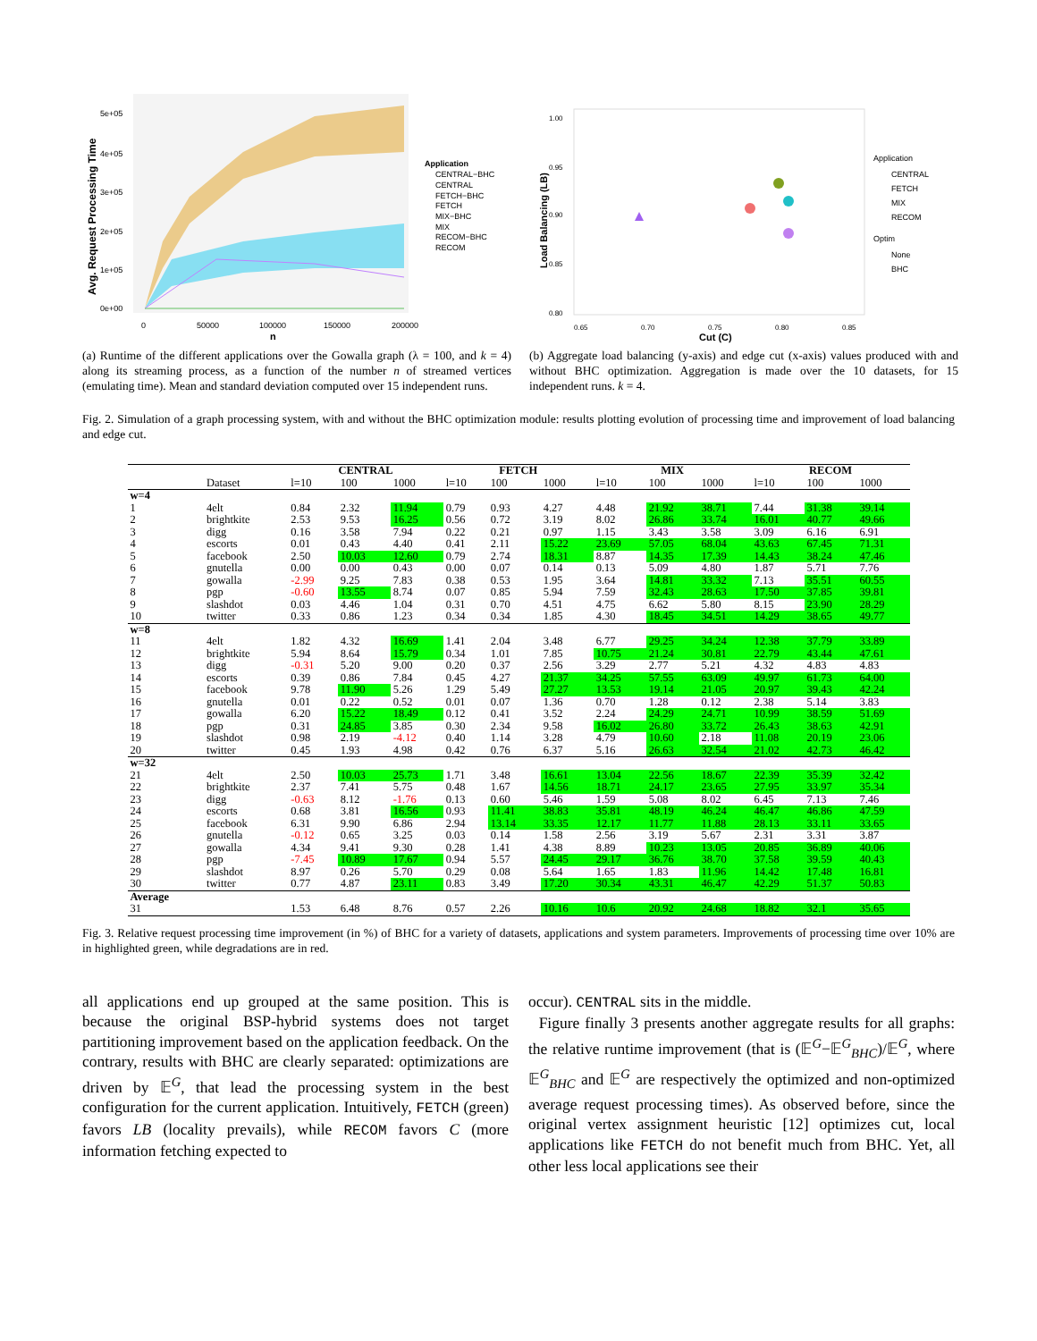Avg. Request Processing Time
5e+05
4e+05
3e+05
2e+05
1e+05
0e+00
0
50000
100000
150000
200000
n
Application
CENTRAL−BHC
CENTRAL
FETCH−BHC
FETCH
MIX−BHC
MIX
RECOM−BHC
RECOM
(a) Runtime of the different applications over the Gowalla graph (λ = 100, and k = 4) along its streaming process, as a function of the number n of streamed vertices (emulating time). Mean and standard deviation computed over 15 independent runs.
Load Balancing (LB)
1.00
0.95
0.90
0.85
0.80
0.65
0.70
0.75
0.80
0.85
Cut (C)
Application
CENTRAL
FETCH
MIX
RECOM
Optim
None
BHC
(b) Aggregate load balancing (y-axis) and edge cut (x-axis) values produced with and without BHC optimization. Aggregation is made over the 10 datasets, for 15 independent runs. k = 4.
Fig. 2. Simulation of a graph processing system, with and without the BHC optimization module: results plotting evolution of processing time and improvement of load balancing and edge cut.
| | | CENTRAL | | | FETCH | | | MIX | | | RECOM | | |
| --- | --- | --- | --- | --- | --- | --- | --- | --- | --- | --- | --- | --- | --- |
| | Dataset | l=10 | 100 | 1000 | l=10 | 100 | 1000 | l=10 | 100 | 1000 | l=10 | 100 | 1000 |
| w=4 | | | | | | | | | | | | | |
| 1 | 4elt | 0.84 | 2.32 | 11.94 | 0.79 | 0.93 | 4.27 | 4.48 | 21.92 | 38.71 | 7.44 | 31.38 | 39.14 |
| 2 | brightkite | 2.53 | 9.53 | 16.25 | 0.56 | 0.72 | 3.19 | 8.02 | 26.86 | 33.74 | 16.01 | 40.77 | 49.66 |
| 3 | digg | 0.16 | 3.58 | 7.94 | 0.22 | 0.21 | 0.97 | 1.15 | 3.43 | 3.58 | 3.09 | 6.16 | 6.91 |
| 4 | escorts | 0.01 | 0.43 | 4.40 | 0.41 | 2.11 | 15.22 | 23.69 | 57.05 | 68.04 | 43.63 | 67.45 | 71.31 |
| 5 | facebook | 2.50 | 10.03 | 12.60 | 0.79 | 2.74 | 18.31 | 8.87 | 14.35 | 17.39 | 14.43 | 38.24 | 47.46 |
| 6 | gnutella | 0.00 | 0.00 | 0.43 | 0.00 | 0.07 | 0.14 | 0.13 | 5.09 | 4.80 | 1.87 | 5.71 | 7.76 |
| 7 | gowalla | -2.99 | 9.25 | 7.83 | 0.38 | 0.53 | 1.95 | 3.64 | 14.81 | 33.32 | 7.13 | 35.51 | 60.55 |
| 8 | pgp | -0.60 | 13.55 | 8.74 | 0.07 | 0.85 | 5.94 | 7.59 | 32.43 | 28.63 | 17.50 | 37.85 | 39.81 |
| 9 | slashdot | 0.03 | 4.46 | 1.04 | 0.31 | 0.70 | 4.51 | 4.75 | 6.62 | 5.80 | 8.15 | 23.90 | 28.29 |
| 10 | twitter | 0.33 | 0.86 | 1.23 | 0.34 | 0.34 | 1.85 | 4.30 | 18.45 | 34.51 | 14.29 | 38.65 | 49.77 |
| w=8 | | | | | | | | | | | | | |
| 11 | 4elt | 1.82 | 4.32 | 16.69 | 1.41 | 2.04 | 3.48 | 6.77 | 29.25 | 34.24 | 12.38 | 37.79 | 33.89 |
| 12 | brightkite | 5.94 | 8.64 | 15.79 | 0.34 | 1.01 | 7.85 | 10.75 | 21.24 | 30.81 | 22.79 | 43.44 | 47.61 |
| 13 | digg | -0.31 | 5.20 | 9.00 | 0.20 | 0.37 | 2.56 | 3.29 | 2.77 | 5.21 | 4.32 | 4.83 | 4.83 |
| 14 | escorts | 0.39 | 0.86 | 7.84 | 0.45 | 4.27 | 21.37 | 34.25 | 57.55 | 63.09 | 49.97 | 61.73 | 64.00 |
| 15 | facebook | 9.78 | 11.90 | 5.26 | 1.29 | 5.49 | 27.27 | 13.53 | 19.14 | 21.05 | 20.97 | 39.43 | 42.24 |
| 16 | gnutella | 0.01 | 0.22 | 0.52 | 0.01 | 0.07 | 1.36 | 0.70 | 1.28 | 0.12 | 2.38 | 5.14 | 3.83 |
| 17 | gowalla | 6.20 | 15.22 | 18.49 | 0.12 | 0.41 | 3.52 | 2.24 | 24.29 | 24.71 | 10.99 | 38.59 | 51.69 |
| 18 | pgp | 0.31 | 24.85 | 3.85 | 0.30 | 2.34 | 9.58 | 16.02 | 26.80 | 33.72 | 26.43 | 38.63 | 42.91 |
| 19 | slashdot | 0.98 | 2.19 | -4.12 | 0.40 | 1.14 | 3.28 | 4.79 | 10.60 | 2.18 | 11.08 | 20.19 | 23.06 |
| 20 | twitter | 0.45 | 1.93 | 4.98 | 0.42 | 0.76 | 6.37 | 5.16 | 26.63 | 32.54 | 21.02 | 42.73 | 46.42 |
| w=32 | | | | | | | | | | | | | |
| 21 | 4elt | 2.50 | 10.03 | 25.73 | 1.71 | 3.48 | 16.61 | 13.04 | 22.56 | 18.67 | 22.39 | 35.39 | 32.42 |
| 22 | brightkite | 2.37 | 7.41 | 5.75 | 0.48 | 1.67 | 14.56 | 18.71 | 24.17 | 23.65 | 27.95 | 33.97 | 35.34 |
| 23 | digg | -0.63 | 8.12 | -1.76 | 0.13 | 0.60 | 5.46 | 1.59 | 5.08 | 8.02 | 6.45 | 7.13 | 7.46 |
| 24 | escorts | 0.68 | 3.81 | 16.56 | 0.93 | 11.41 | 38.83 | 35.81 | 48.19 | 46.24 | 46.47 | 46.86 | 47.59 |
| 25 | facebook | 6.31 | 9.90 | 6.86 | 2.94 | 13.14 | 33.35 | 12.17 | 11.77 | 11.88 | 28.13 | 33.11 | 33.65 |
| 26 | gnutella | -0.12 | 0.65 | 3.25 | 0.03 | 0.14 | 1.58 | 2.56 | 3.19 | 5.67 | 2.31 | 3.31 | 3.87 |
| 27 | gowalla | 4.34 | 9.41 | 9.30 | 0.28 | 1.41 | 4.38 | 8.89 | 10.23 | 13.05 | 20.85 | 36.89 | 40.06 |
| 28 | pgp | -7.45 | 10.89 | 17.67 | 0.94 | 5.57 | 24.45 | 29.17 | 36.76 | 38.70 | 37.58 | 39.59 | 40.43 |
| 29 | slashdot | 8.97 | 0.26 | 5.70 | 0.29 | 0.08 | 5.64 | 1.65 | 1.83 | 11.96 | 14.42 | 17.48 | 16.81 |
| 30 | twitter | 0.77 | 4.87 | 23.11 | 0.83 | 3.49 | 17.20 | 30.34 | 43.31 | 46.47 | 42.29 | 51.37 | 50.83 |
| Average | | | | | | | | | | | | | |
| 31 | | 1.53 | 6.48 | 8.76 | 0.57 | 2.26 | 10.16 | 10.6 | 20.92 | 24.68 | 18.82 | 32.1 | 35.65 |
Fig. 3. Relative request processing time improvement (in %) of BHC for a variety of datasets, applications and system parameters. Improvements of processing time over 10% are in highlighted green, while degradations are in red.
all applications end up grouped at the same position. This is because the original BSP-hybrid systems does not target partitioning improvement based on the application feedback. On the contrary, results with BHC are clearly separated: optimizations are driven by 𝔼<sup>G</sup>, that lead the processing system in the best configuration for the current application. Intuitively, FETCH (green) favors LB (locality prevails), while RECOM favors C (more information fetching expected to
occur). CENTRAL sits in the middle.
Figure finally 3 presents another aggregate results for all graphs: the relative runtime improvement (that is (𝔼<sup>G</sup>−𝔼<sup>G</sup><sub>BHC</sub>)/𝔼<sup>G</sup>, where 𝔼<sup>G</sup><sub>BHC</sub> and 𝔼<sup>G</sup> are respectively the optimized and non-optimized average request processing times). As observed before, since the original vertex assignment heuristic [12] optimizes cut, local applications like FETCH do not benefit much from BHC. Yet, all other less local applications see their